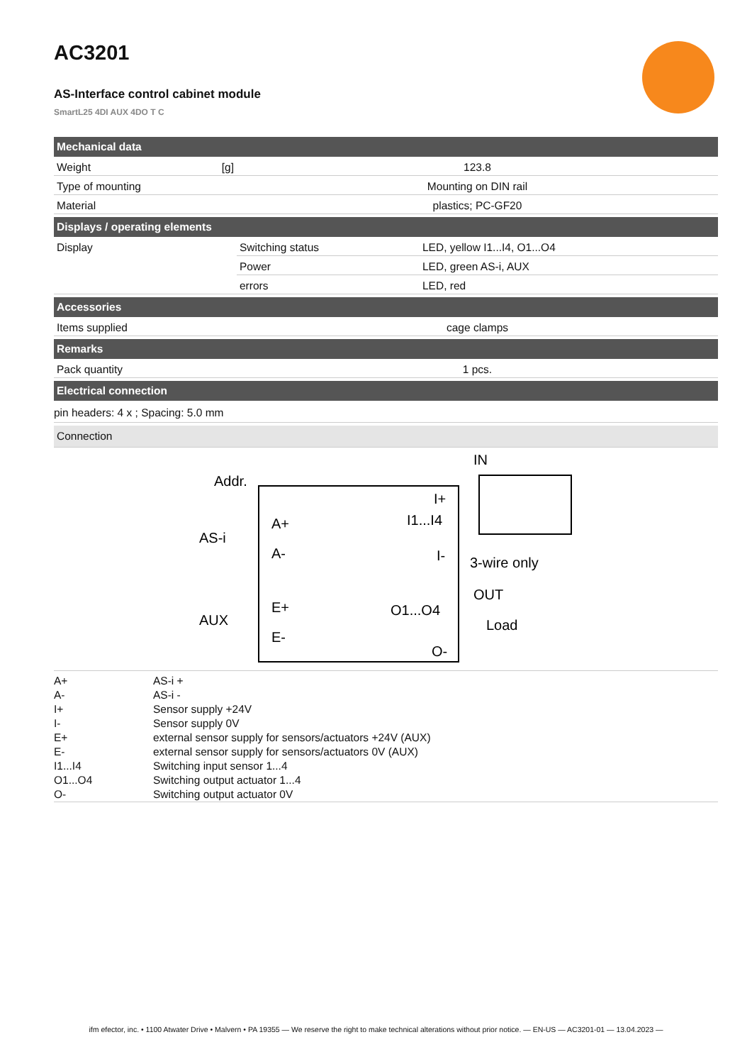AC3201
AS-Interface control cabinet module
SmartL25 4DI AUX 4DO T C
| Mechanical data | | |
| --- | --- | --- |
| Weight [g] | 123.8 | |
| Type of mounting | Mounting on DIN rail | |
| Material | plastics; PC-GF20 | |
| Displays / operating elements | | |
| Display | Switching status | LED, yellow I1...I4, O1...O4 |
| | Power | LED, green AS-i, AUX |
| | errors | LED, red |
| Accessories | | |
| Items supplied | cage clamps | |
| Remarks | | |
| Pack quantity | 1 pcs. | |
| Electrical connection | | |
| pin headers: 4 x ; Spacing: 5.0 mm | | |
| Connection | | |
Addr.
AS-i
AUX
A+
A-
E+
E-
I+
I1...I4
I-
O1...O4
O-
IN
3-wire only
OUT
Load
A+ AS-i +
A- AS-i -
I+ Sensor supply +24V
I- Sensor supply 0V
E+ external sensor supply for sensors/actuators +24V (AUX)
E- external sensor supply for sensors/actuators 0V (AUX)
I1...I4 Switching input sensor 1...4
O1...O4 Switching output actuator 1...4
O- Switching output actuator 0V
ifm efector, inc. • 1100 Atwater Drive • Malvern • PA 19355 — We reserve the right to make technical alterations without prior notice. — EN-US — AC3201-01 — 13.04.2023 —